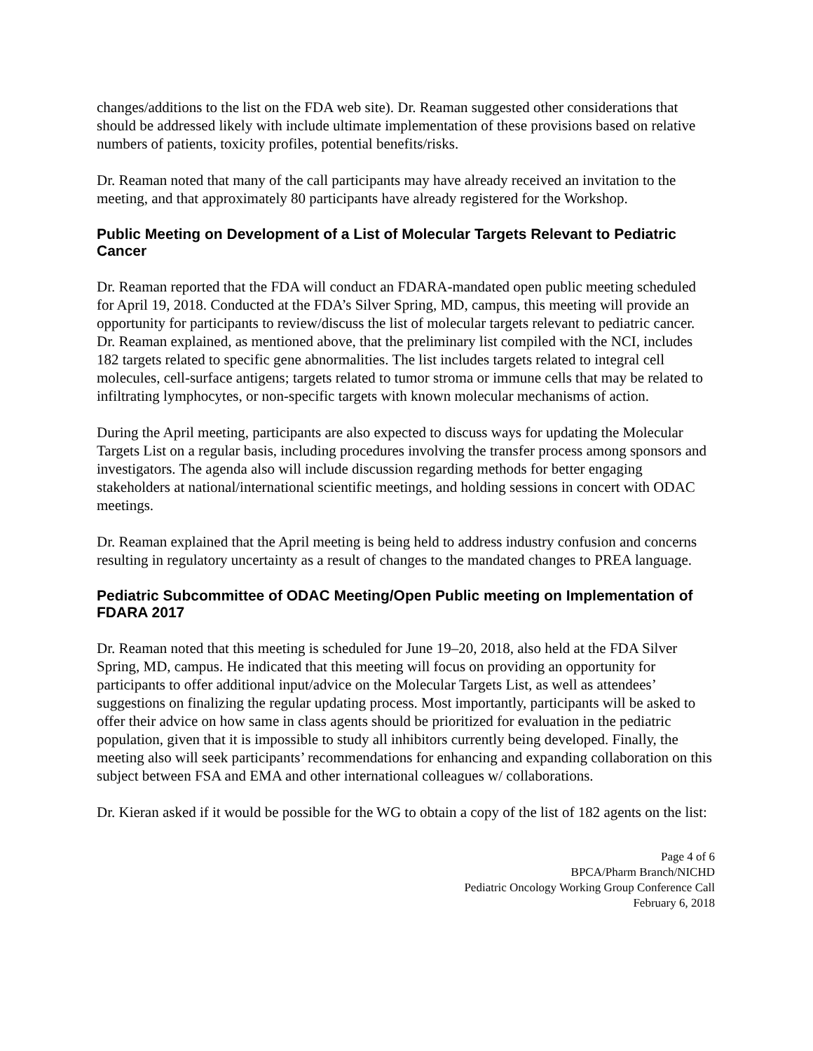changes/additions to the list on the FDA web site). Dr. Reaman suggested other considerations that should be addressed likely with include ultimate implementation of these provisions based on relative numbers of patients, toxicity profiles, potential benefits/risks.
Dr. Reaman noted that many of the call participants may have already received an invitation to the meeting, and that approximately 80 participants have already registered for the Workshop.
Public Meeting on Development of a List of Molecular Targets Relevant to Pediatric Cancer
Dr. Reaman reported that the FDA will conduct an FDARA-mandated open public meeting scheduled for April 19, 2018. Conducted at the FDA’s Silver Spring, MD, campus, this meeting will provide an opportunity for participants to review/discuss the list of molecular targets relevant to pediatric cancer. Dr. Reaman explained, as mentioned above, that the preliminary list compiled with the NCI, includes 182 targets related to specific gene abnormalities. The list includes targets related to integral cell molecules, cell-surface antigens; targets related to tumor stroma or immune cells that may be related to infiltrating lymphocytes, or non-specific targets with known molecular mechanisms of action.
During the April meeting, participants are also expected to discuss ways for updating the Molecular Targets List on a regular basis, including procedures involving the transfer process among sponsors and investigators. The agenda also will include discussion regarding methods for better engaging stakeholders at national/international scientific meetings, and holding sessions in concert with ODAC meetings.
Dr. Reaman explained that the April meeting is being held to address industry confusion and concerns resulting in regulatory uncertainty as a result of changes to the mandated changes to PREA language.
Pediatric Subcommittee of ODAC Meeting/Open Public meeting on Implementation of FDARA 2017
Dr. Reaman noted that this meeting is scheduled for June 19–20, 2018, also held at the FDA Silver Spring, MD, campus. He indicated that this meeting will focus on providing an opportunity for participants to offer additional input/advice on the Molecular Targets List, as well as attendees’ suggestions on finalizing the regular updating process. Most importantly, participants will be asked to offer their advice on how same in class agents should be prioritized for evaluation in the pediatric population, given that it is impossible to study all inhibitors currently being developed. Finally, the meeting also will seek participants’ recommendations for enhancing and expanding collaboration on this subject between FSA and EMA and other international colleagues w/ collaborations.
Dr. Kieran asked if it would be possible for the WG to obtain a copy of the list of 182 agents on the list:
Page 4 of 6
BPCA/Pharm Branch/NICHD
Pediatric Oncology Working Group Conference Call
February 6, 2018